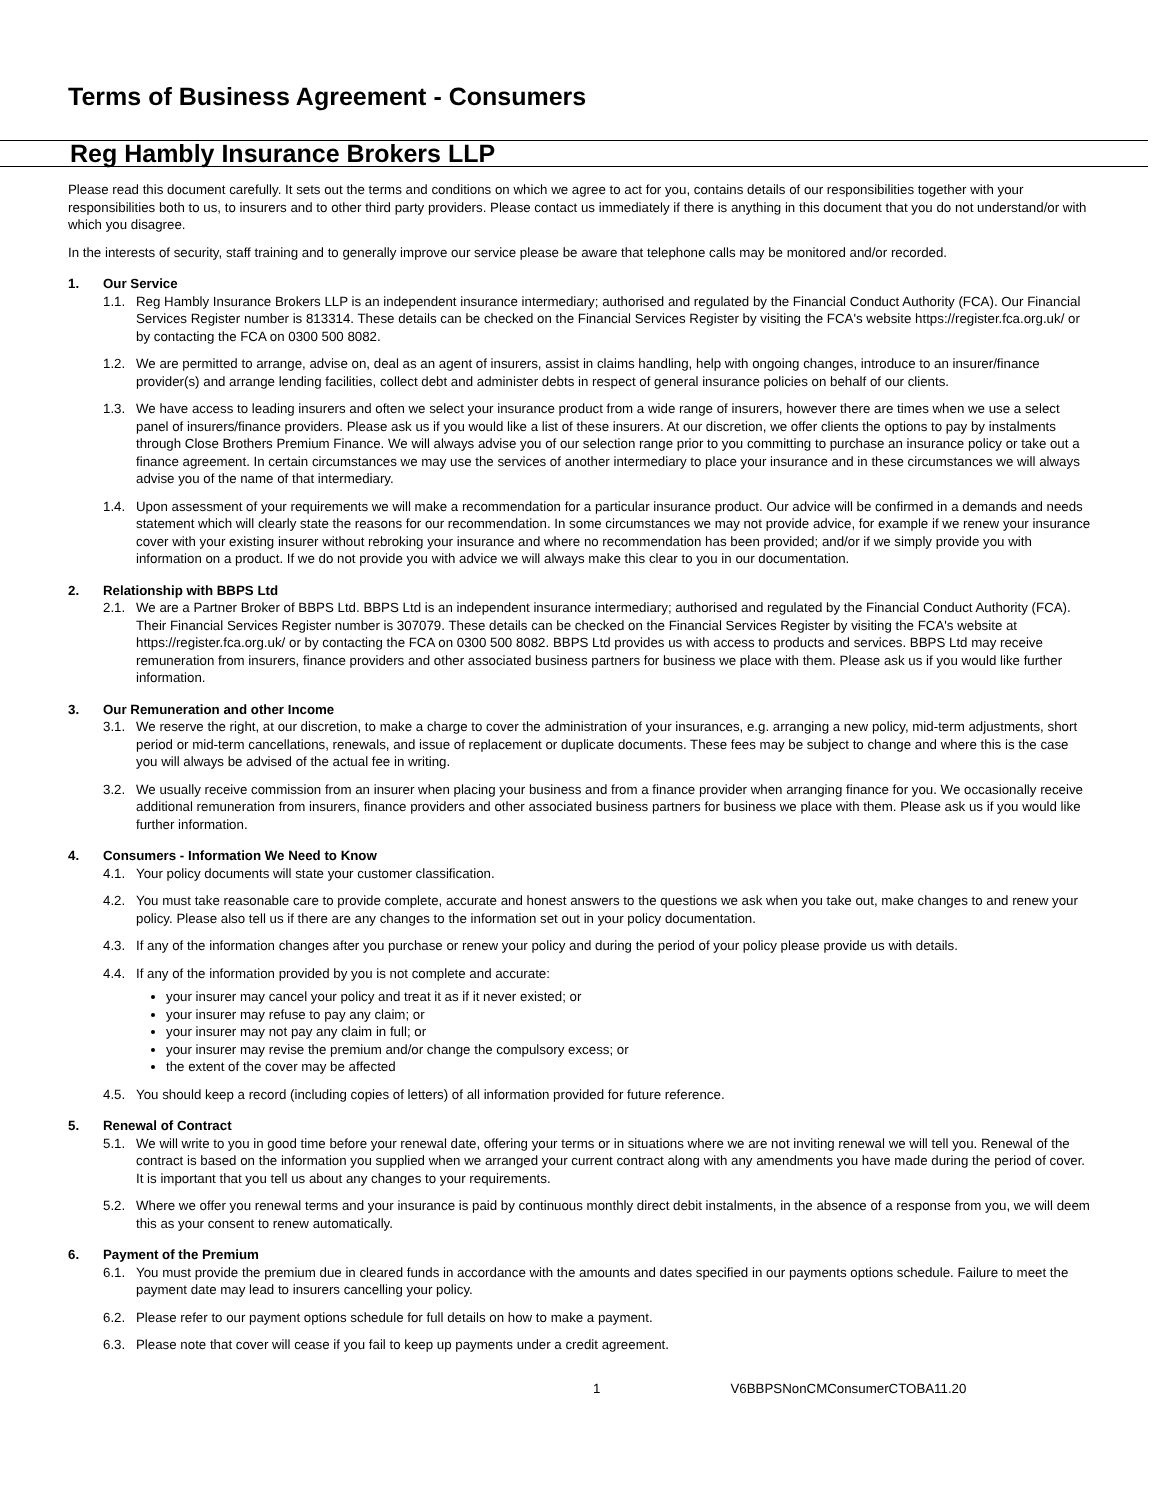Terms of Business Agreement - Consumers
Reg Hambly Insurance Brokers LLP
Please read this document carefully. It sets out the terms and conditions on which we agree to act for you, contains details of our responsibilities together with your responsibilities both to us, to insurers and to other third party providers. Please contact us immediately if there is anything in this document that you do not understand/or with which you disagree.
In the interests of security, staff training and to generally improve our service please be aware that telephone calls may be monitored and/or recorded.
1. Our Service
1.1. Reg Hambly Insurance Brokers LLP is an independent insurance intermediary; authorised and regulated by the Financial Conduct Authority (FCA). Our Financial Services Register number is 813314. These details can be checked on the Financial Services Register by visiting the FCA's website https://register.fca.org.uk/ or by contacting the FCA on 0300 500 8082.
1.2. We are permitted to arrange, advise on, deal as an agent of insurers, assist in claims handling, help with ongoing changes, introduce to an insurer/finance provider(s) and arrange lending facilities, collect debt and administer debts in respect of general insurance policies on behalf of our clients.
1.3. We have access to leading insurers and often we select your insurance product from a wide range of insurers, however there are times when we use a select panel of insurers/finance providers. Please ask us if you would like a list of these insurers. At our discretion, we offer clients the options to pay by instalments through Close Brothers Premium Finance. We will always advise you of our selection range prior to you committing to purchase an insurance policy or take out a finance agreement. In certain circumstances we may use the services of another intermediary to place your insurance and in these circumstances we will always advise you of the name of that intermediary.
1.4. Upon assessment of your requirements we will make a recommendation for a particular insurance product. Our advice will be confirmed in a demands and needs statement which will clearly state the reasons for our recommendation. In some circumstances we may not provide advice, for example if we renew your insurance cover with your existing insurer without rebroking your insurance and where no recommendation has been provided; and/or if we simply provide you with information on a product. If we do not provide you with advice we will always make this clear to you in our documentation.
2. Relationship with BBPS Ltd
2.1. We are a Partner Broker of BBPS Ltd. BBPS Ltd is an independent insurance intermediary; authorised and regulated by the Financial Conduct Authority (FCA). Their Financial Services Register number is 307079. These details can be checked on the Financial Services Register by visiting the FCA's website at https://register.fca.org.uk/ or by contacting the FCA on 0300 500 8082. BBPS Ltd provides us with access to products and services. BBPS Ltd may receive remuneration from insurers, finance providers and other associated business partners for business we place with them. Please ask us if you would like further information.
3. Our Remuneration and other Income
3.1. We reserve the right, at our discretion, to make a charge to cover the administration of your insurances, e.g. arranging a new policy, mid-term adjustments, short period or mid-term cancellations, renewals, and issue of replacement or duplicate documents. These fees may be subject to change and where this is the case you will always be advised of the actual fee in writing.
3.2. We usually receive commission from an insurer when placing your business and from a finance provider when arranging finance for you. We occasionally receive additional remuneration from insurers, finance providers and other associated business partners for business we place with them. Please ask us if you would like further information.
4. Consumers - Information We Need to Know
4.1. Your policy documents will state your customer classification.
4.2. You must take reasonable care to provide complete, accurate and honest answers to the questions we ask when you take out, make changes to and renew your policy. Please also tell us if there are any changes to the information set out in your policy documentation.
4.3. If any of the information changes after you purchase or renew your policy and during the period of your policy please provide us with details.
4.4. If any of the information provided by you is not complete and accurate:
your insurer may cancel your policy and treat it as if it never existed; or
your insurer may refuse to pay any claim; or
your insurer may not pay any claim in full; or
your insurer may revise the premium and/or change the compulsory excess; or
the extent of the cover may be affected
4.5. You should keep a record (including copies of letters) of all information provided for future reference.
5. Renewal of Contract
5.1. We will write to you in good time before your renewal date, offering your terms or in situations where we are not inviting renewal we will tell you. Renewal of the contract is based on the information you supplied when we arranged your current contract along with any amendments you have made during the period of cover. It is important that you tell us about any changes to your requirements.
5.2. Where we offer you renewal terms and your insurance is paid by continuous monthly direct debit instalments, in the absence of a response from you, we will deem this as your consent to renew automatically.
6. Payment of the Premium
6.1. You must provide the premium due in cleared funds in accordance with the amounts and dates specified in our payments options schedule. Failure to meet the payment date may lead to insurers cancelling your policy.
6.2. Please refer to our payment options schedule for full details on how to make a payment.
6.3. Please note that cover will cease if you fail to keep up payments under a credit agreement.
1 V6BBPSNonCMConsumerCTOBA11.20